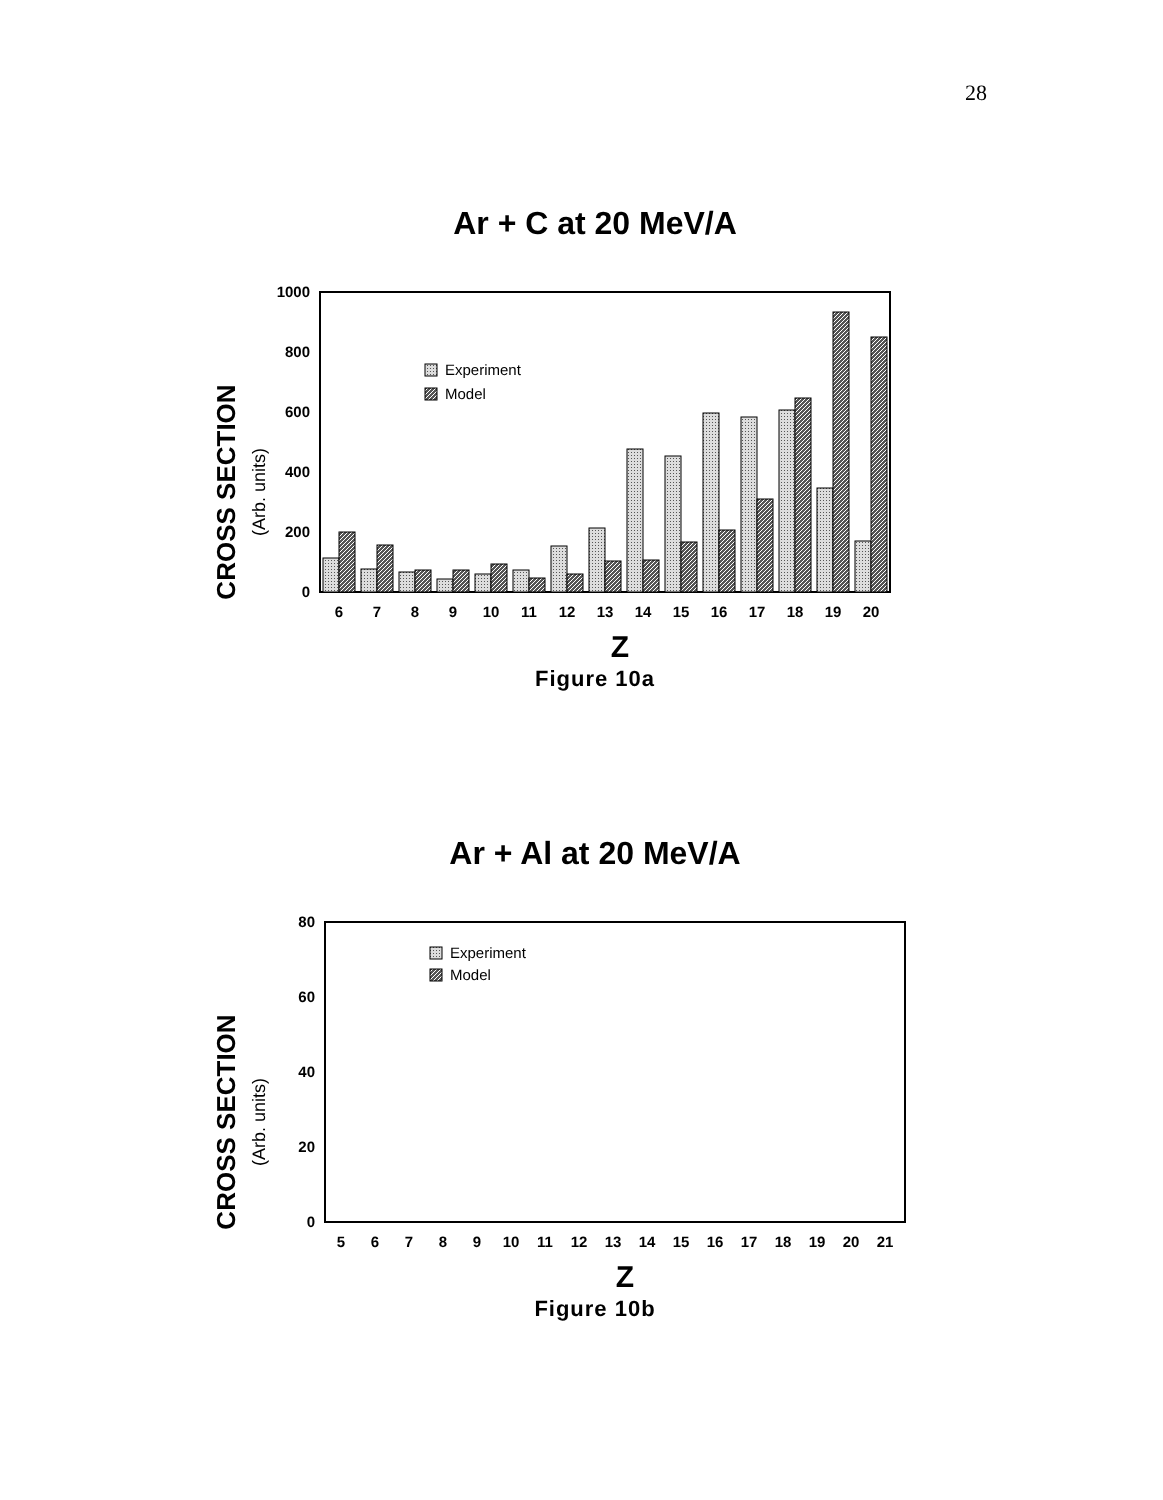28
Ar + C at 20 MeV/A
CROSS SECTION
(Arb. units)
1000
800
600
400
200
0
Experiment
Model
6
7
8
9
10
11
12
13
14
15
16
17
18
19
20
Z
Figure 10a
Ar + Al at 20 MeV/A
CROSS SECTION
(Arb. units)
80
60
40
20
0
Experiment
Model
5
6
7
8
9
10
11
12
13
14
15
16
17
18
19
20
21
Z
Figure 10b